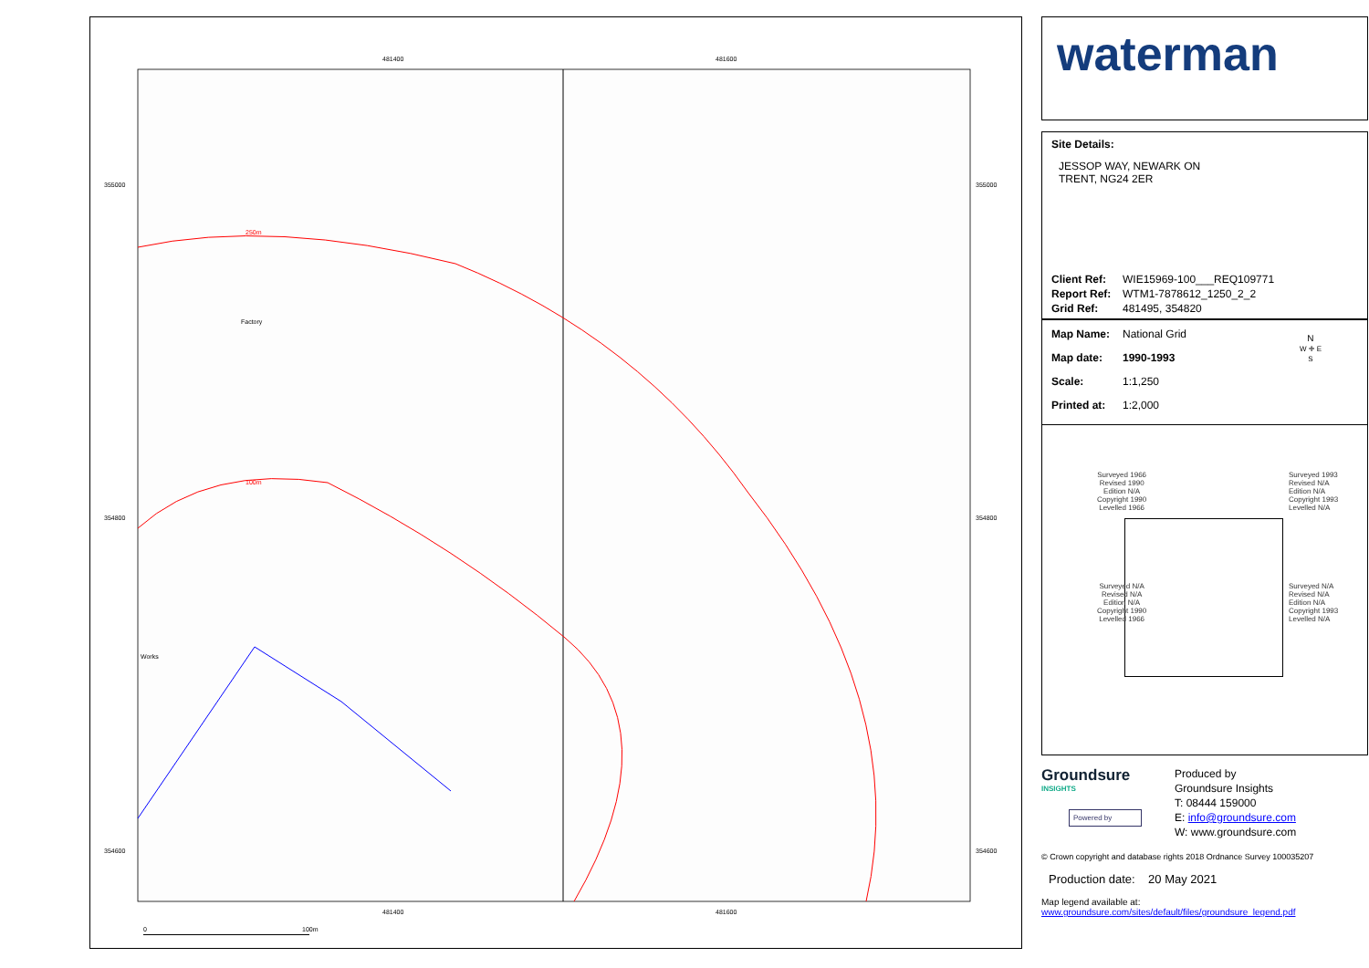481400 481600
355000
354800
354600
355000
354800
354600
250m
100m
Factory
Works
481400 481600
0 100m
waterman
Site Details:
JESSOP WAY, NEWARK ON
TRENT, NG24 2ER
Client Ref: WIE15969-100___REQ109771
Report Ref: WTM1-7878612_1250_2_2
Grid Ref: 481495, 354820
Map Name: National Grid
Map date: 1990-1993
Scale: 1:1,250
Printed at: 1:2,000
N
W ✛ E
S
Surveyed 1966
Revised 1990
Edition N/A
Copyright 1990
Levelled 1966
Surveyed 1993
Revised N/A
Edition N/A
Copyright 1993
Levelled N/A
Surveyed N/A
Revised N/A
Edition N/A
Copyright 1990
Levelled 1966
Surveyed N/A
Revised N/A
Edition N/A
Copyright 1993
Levelled N/A
Groundsure
INSIGHTS
Powered by
Produced by
Groundsure Insights
T: 08444 159000
E: info@groundsure.com
W: www.groundsure.com
© Crown copyright and database rights 2018 Ordnance Survey 100035207
Production date: 20 May 2021
Map legend available at:
www.groundsure.com/sites/default/files/groundsure_legend.pdf